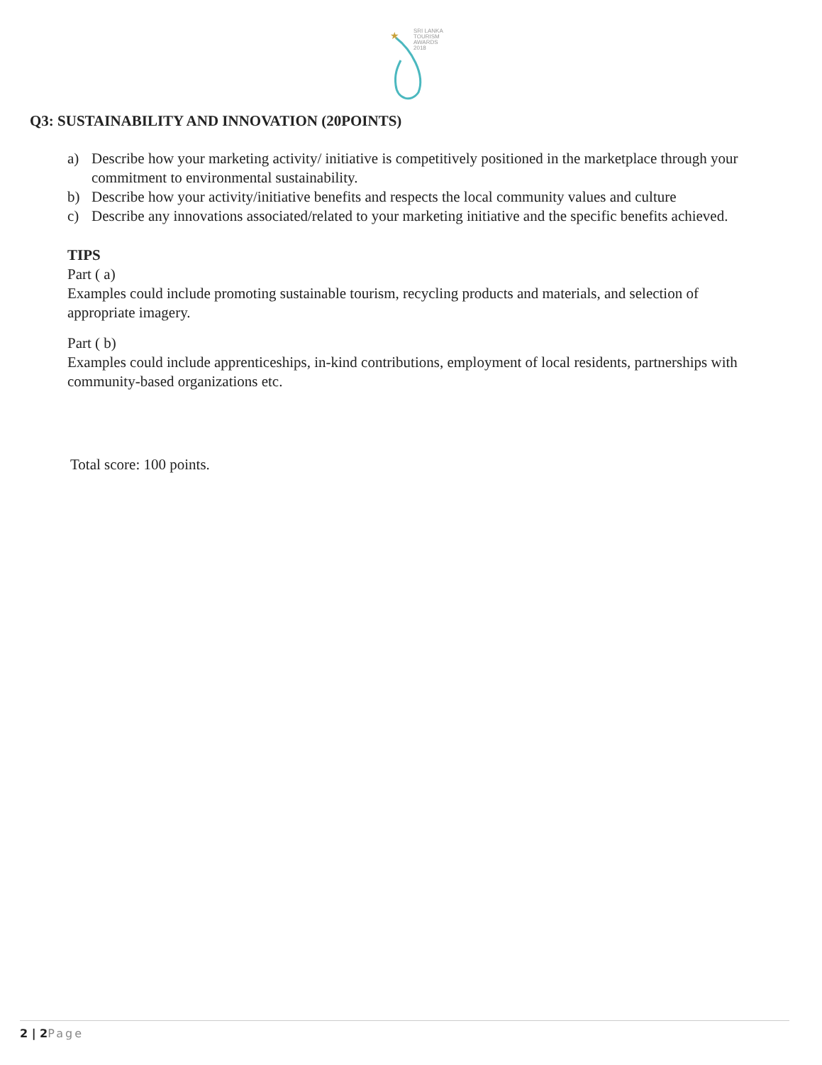★
SRI LANKA
TOURISM
AWARDS
2018
Q3: SUSTAINABILITY AND INNOVATION (20POINTS)
a) Describe how your marketing activity/ initiative is competitively positioned in the marketplace through your commitment to environmental sustainability.
b) Describe how your activity/initiative benefits and respects the local community values and culture
c) Describe any innovations associated/related to your marketing initiative and the specific benefits achieved.
TIPS
Part ( a)
Examples could include promoting sustainable tourism, recycling products and materials, and selection of appropriate imagery.
Part ( b)
Examples could include apprenticeships, in-kind contributions, employment of local residents, partnerships with community-based organizations etc.
Total score: 100 points.
2 | 2 Page